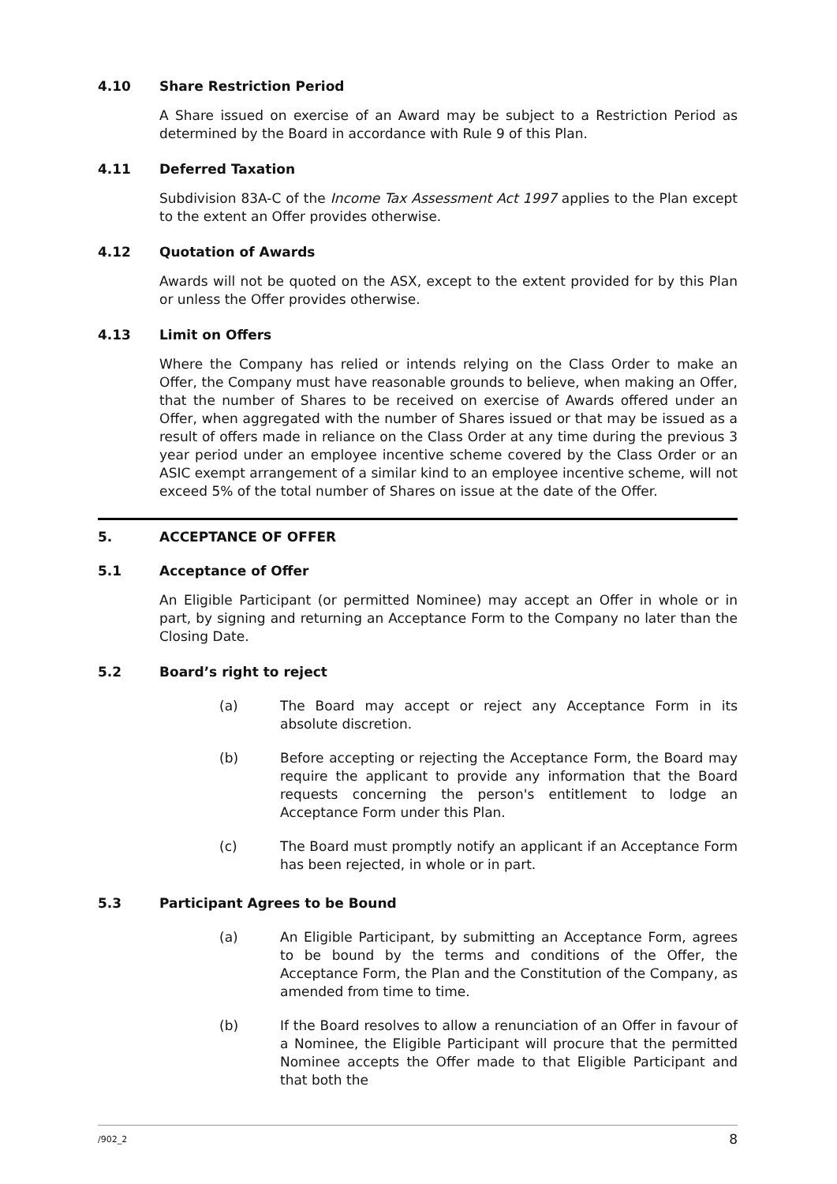4.10 Share Restriction Period
A Share issued on exercise of an Award may be subject to a Restriction Period as determined by the Board in accordance with Rule 9 of this Plan.
4.11 Deferred Taxation
Subdivision 83A-C of the Income Tax Assessment Act 1997 applies to the Plan except to the extent an Offer provides otherwise.
4.12 Quotation of Awards
Awards will not be quoted on the ASX, except to the extent provided for by this Plan or unless the Offer provides otherwise.
4.13 Limit on Offers
Where the Company has relied or intends relying on the Class Order to make an Offer, the Company must have reasonable grounds to believe, when making an Offer, that the number of Shares to be received on exercise of Awards offered under an Offer, when aggregated with the number of Shares issued or that may be issued as a result of offers made in reliance on the Class Order at any time during the previous 3 year period under an employee incentive scheme covered by the Class Order or an ASIC exempt arrangement of a similar kind to an employee incentive scheme, will not exceed 5% of the total number of Shares on issue at the date of the Offer.
5. ACCEPTANCE OF OFFER
5.1 Acceptance of Offer
An Eligible Participant (or permitted Nominee) may accept an Offer in whole or in part, by signing and returning an Acceptance Form to the Company no later than the Closing Date.
5.2 Board’s right to reject
(a) The Board may accept or reject any Acceptance Form in its absolute discretion.
(b) Before accepting or rejecting the Acceptance Form, the Board may require the applicant to provide any information that the Board requests concerning the person's entitlement to lodge an Acceptance Form under this Plan.
(c) The Board must promptly notify an applicant if an Acceptance Form has been rejected, in whole or in part.
5.3 Participant Agrees to be Bound
(a) An Eligible Participant, by submitting an Acceptance Form, agrees to be bound by the terms and conditions of the Offer, the Acceptance Form, the Plan and the Constitution of the Company, as amended from time to time.
(b) If the Board resolves to allow a renunciation of an Offer in favour of a Nominee, the Eligible Participant will procure that the permitted Nominee accepts the Offer made to that Eligible Participant and that both the
/902_2 8